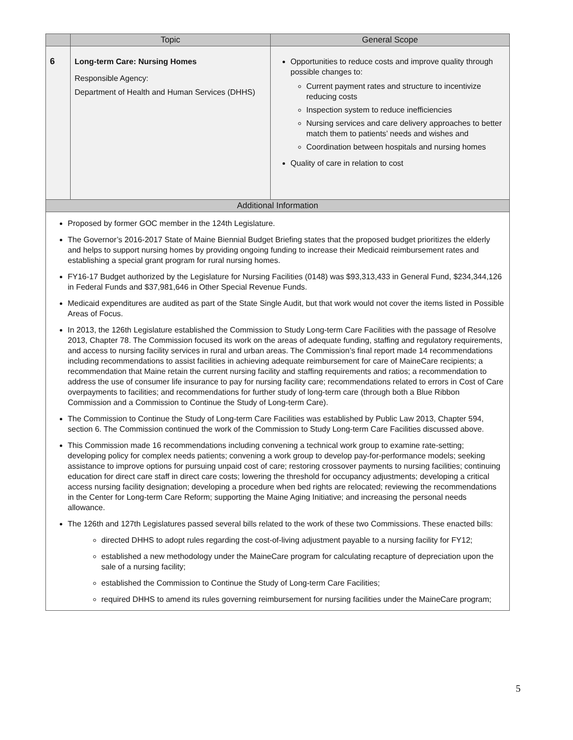| | Topic | General Scope |
| --- | --- | --- |
| 6 | Long-term Care: Nursing Homes Responsible Agency: Department of Health and Human Services (DHHS) | Opportunities to reduce costs and improve quality through possible changes to: Current payment rates and structure to incentivize reducing costs Inspection system to reduce inefficiencies Nursing services and care delivery approaches to better match them to patients’ needs and wishes and Coordination between hospitals and nursing homes Quality of care in relation to cost |
| Additional Information | | |
Proposed by former GOC member in the 124th Legislature.
The Governor’s 2016-2017 State of Maine Biennial Budget Briefing states that the proposed budget prioritizes the elderly and helps to support nursing homes by providing ongoing funding to increase their Medicaid reimbursement rates and establishing a special grant program for rural nursing homes.
FY16-17 Budget authorized by the Legislature for Nursing Facilities (0148) was $93,313,433 in General Fund, $234,344,126 in Federal Funds and $37,981,646 in Other Special Revenue Funds.
Medicaid expenditures are audited as part of the State Single Audit, but that work would not cover the items listed in Possible Areas of Focus.
In 2013, the 126th Legislature established the Commission to Study Long-term Care Facilities with the passage of Resolve 2013, Chapter 78. The Commission focused its work on the areas of adequate funding, staffing and regulatory requirements, and access to nursing facility services in rural and urban areas. The Commission’s final report made 14 recommendations including recommendations to assist facilities in achieving adequate reimbursement for care of MaineCare recipients; a recommendation that Maine retain the current nursing facility and staffing requirements and ratios; a recommendation to address the use of consumer life insurance to pay for nursing facility care; recommendations related to errors in Cost of Care overpayments to facilities; and recommendations for further study of long-term care (through both a Blue Ribbon Commission and a Commission to Continue the Study of Long-term Care).
The Commission to Continue the Study of Long-term Care Facilities was established by Public Law 2013, Chapter 594, section 6. The Commission continued the work of the Commission to Study Long-term Care Facilities discussed above.
This Commission made 16 recommendations including convening a technical work group to examine rate-setting; developing policy for complex needs patients; convening a work group to develop pay-for-performance models; seeking assistance to improve options for pursuing unpaid cost of care; restoring crossover payments to nursing facilities; continuing education for direct care staff in direct care costs; lowering the threshold for occupancy adjustments; developing a critical access nursing facility designation; developing a procedure when bed rights are relocated; reviewing the recommendations in the Center for Long-term Care Reform; supporting the Maine Aging Initiative; and increasing the personal needs allowance.
The 126th and 127th Legislatures passed several bills related to the work of these two Commissions. These enacted bills:
directed DHHS to adopt rules regarding the cost-of-living adjustment payable to a nursing facility for FY12;
established a new methodology under the MaineCare program for calculating recapture of depreciation upon the sale of a nursing facility;
established the Commission to Continue the Study of Long-term Care Facilities;
required DHHS to amend its rules governing reimbursement for nursing facilities under the MaineCare program;
5